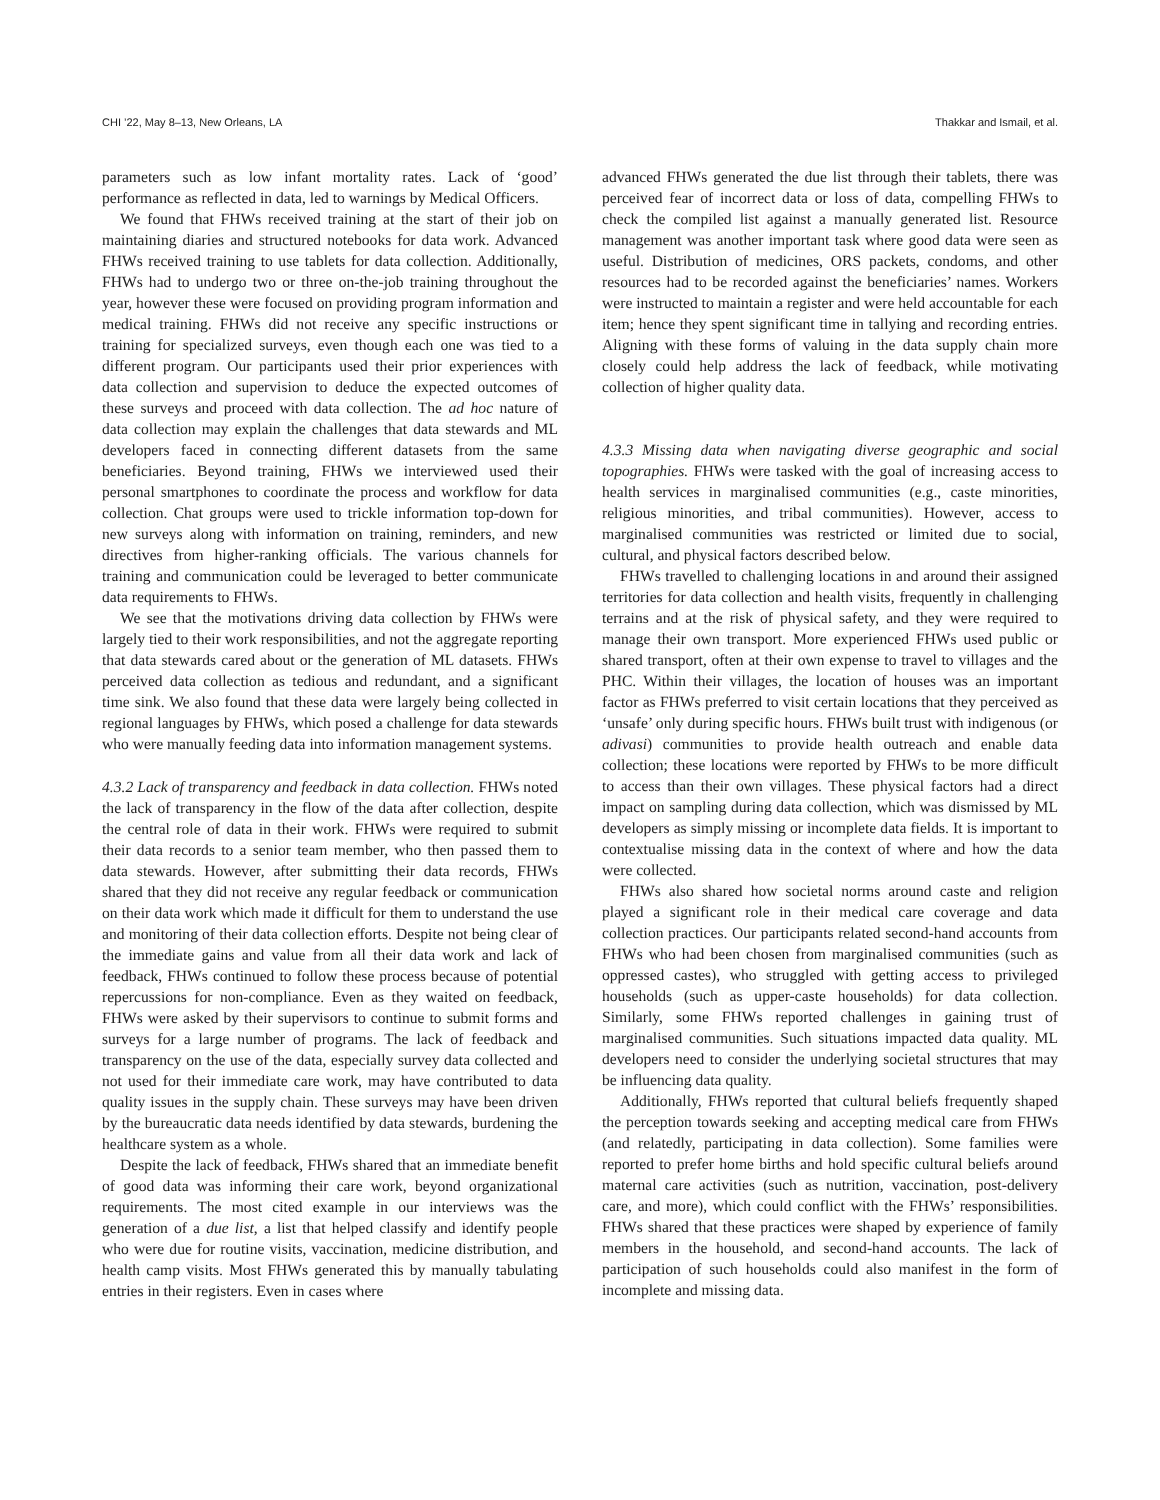CHI ’22, May 8–13, New Orleans, LA Thakkar and Ismail, et al.
parameters such as low infant mortality rates. Lack of ‘good’ performance as reflected in data, led to warnings by Medical Officers.
We found that FHWs received training at the start of their job on maintaining diaries and structured notebooks for data work. Advanced FHWs received training to use tablets for data collection. Additionally, FHWs had to undergo two or three on-the-job training throughout the year, however these were focused on providing program information and medical training. FHWs did not receive any specific instructions or training for specialized surveys, even though each one was tied to a different program. Our participants used their prior experiences with data collection and supervision to deduce the expected outcomes of these surveys and proceed with data collection. The ad hoc nature of data collection may explain the challenges that data stewards and ML developers faced in connecting different datasets from the same beneficiaries. Beyond training, FHWs we interviewed used their personal smartphones to coordinate the process and workflow for data collection. Chat groups were used to trickle information top-down for new surveys along with information on training, reminders, and new directives from higher-ranking officials. The various channels for training and communication could be leveraged to better communicate data requirements to FHWs.
We see that the motivations driving data collection by FHWs were largely tied to their work responsibilities, and not the aggregate reporting that data stewards cared about or the generation of ML datasets. FHWs perceived data collection as tedious and redundant, and a significant time sink. We also found that these data were largely being collected in regional languages by FHWs, which posed a challenge for data stewards who were manually feeding data into information management systems.
4.3.2 Lack of transparency and feedback in data collection. FHWs noted the lack of transparency in the flow of the data after collection, despite the central role of data in their work. FHWs were required to submit their data records to a senior team member, who then passed them to data stewards. However, after submitting their data records, FHWs shared that they did not receive any regular feedback or communication on their data work which made it difficult for them to understand the use and monitoring of their data collection efforts. Despite not being clear of the immediate gains and value from all their data work and lack of feedback, FHWs continued to follow these process because of potential repercussions for non-compliance. Even as they waited on feedback, FHWs were asked by their supervisors to continue to submit forms and surveys for a large number of programs. The lack of feedback and transparency on the use of the data, especially survey data collected and not used for their immediate care work, may have contributed to data quality issues in the supply chain. These surveys may have been driven by the bureaucratic data needs identified by data stewards, burdening the healthcare system as a whole.
Despite the lack of feedback, FHWs shared that an immediate benefit of good data was informing their care work, beyond organizational requirements. The most cited example in our interviews was the generation of a due list, a list that helped classify and identify people who were due for routine visits, vaccination, medicine distribution, and health camp visits. Most FHWs generated this by manually tabulating entries in their registers. Even in cases where
advanced FHWs generated the due list through their tablets, there was perceived fear of incorrect data or loss of data, compelling FHWs to check the compiled list against a manually generated list. Resource management was another important task where good data were seen as useful. Distribution of medicines, ORS packets, condoms, and other resources had to be recorded against the beneficiaries’ names. Workers were instructed to maintain a register and were held accountable for each item; hence they spent significant time in tallying and recording entries. Aligning with these forms of valuing in the data supply chain more closely could help address the lack of feedback, while motivating collection of higher quality data.
4.3.3 Missing data when navigating diverse geographic and social topographies. FHWs were tasked with the goal of increasing access to health services in marginalised communities (e.g., caste minorities, religious minorities, and tribal communities). However, access to marginalised communities was restricted or limited due to social, cultural, and physical factors described below.
FHWs travelled to challenging locations in and around their assigned territories for data collection and health visits, frequently in challenging terrains and at the risk of physical safety, and they were required to manage their own transport. More experienced FHWs used public or shared transport, often at their own expense to travel to villages and the PHC. Within their villages, the location of houses was an important factor as FHWs preferred to visit certain locations that they perceived as ‘unsafe’ only during specific hours. FHWs built trust with indigenous (or adivasi) communities to provide health outreach and enable data collection; these locations were reported by FHWs to be more difficult to access than their own villages. These physical factors had a direct impact on sampling during data collection, which was dismissed by ML developers as simply missing or incomplete data fields. It is important to contextualise missing data in the context of where and how the data were collected.
FHWs also shared how societal norms around caste and religion played a significant role in their medical care coverage and data collection practices. Our participants related second-hand accounts from FHWs who had been chosen from marginalised communities (such as oppressed castes), who struggled with getting access to privileged households (such as upper-caste households) for data collection. Similarly, some FHWs reported challenges in gaining trust of marginalised communities. Such situations impacted data quality. ML developers need to consider the underlying societal structures that may be influencing data quality.
Additionally, FHWs reported that cultural beliefs frequently shaped the perception towards seeking and accepting medical care from FHWs (and relatedly, participating in data collection). Some families were reported to prefer home births and hold specific cultural beliefs around maternal care activities (such as nutrition, vaccination, post-delivery care, and more), which could conflict with the FHWs’ responsibilities. FHWs shared that these practices were shaped by experience of family members in the household, and second-hand accounts. The lack of participation of such households could also manifest in the form of incomplete and missing data.